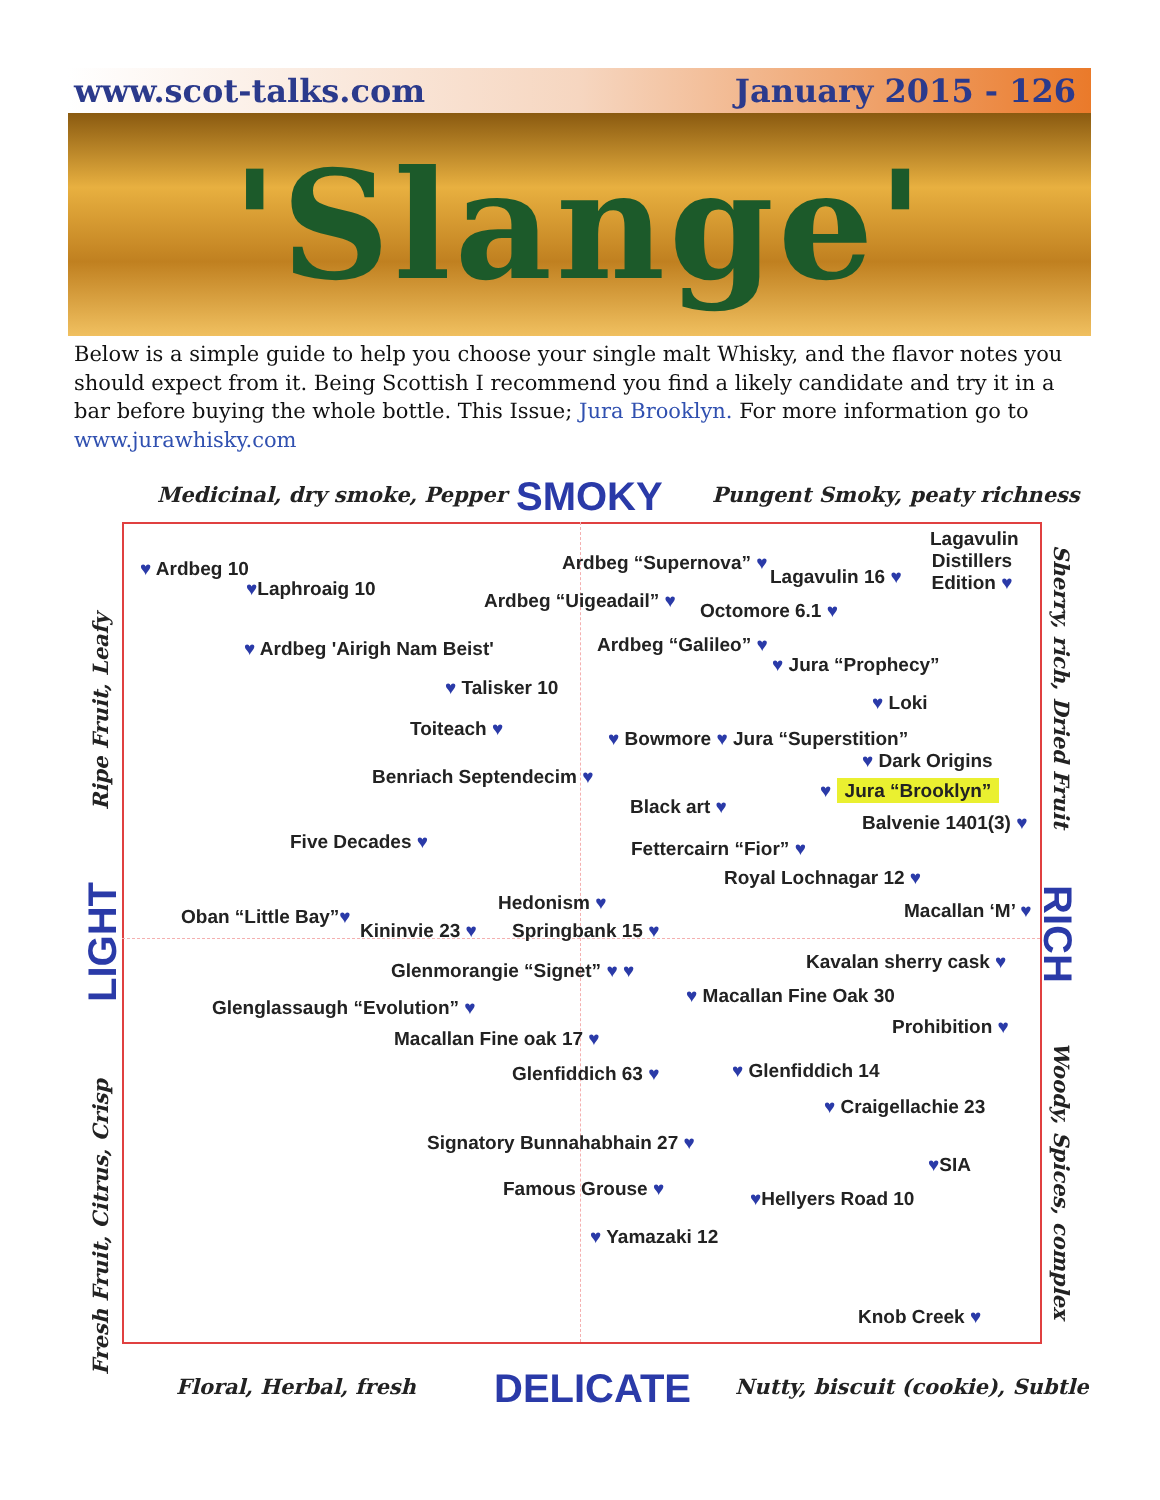www.scot-talks.com January 2015 - 126
'Slange'
Below is a simple guide to help you choose your single malt Whisky, and the flavor notes you should expect from it. Being Scottish I recommend you find a likely candidate and try it in a bar before buying the whole bottle. This Issue; Jura Brooklyn. For more information go to www.jurawhisky.com
Medicinal, dry smoke, Pepper SMOKY Pungent Smoky, peaty richness
Ripe Fruit, Leafy
LIGHT
Fresh Fruit, Citrus, Crisp
Sherry, rich, Dried Fruit
RICH
Woody, Spices, complex
♥ Ardbeg 10
♥Laphroaig 10
Ardbeg “Supernova” ♥
Lagavulin 16 ♥
Lagavulin Distillers Edition ♥
Ardbeg “Uigeadail” ♥ Octomore 6.1 ♥
♥ Ardbeg 'Airigh Nam Beist' Ardbeg “Galileo” ♥
♥ Jura “Prophecy”
♥ Talisker 10
♥ Loki
Toiteach ♥ ♥ Bowmore ♥ Jura “Superstition”
♥ Dark Origins
Benriach Septendecim ♥
♥ Jura “Brooklyn”
Black art ♥
Balvenie 1401(3) ♥
Five Decades ♥ Fettercairn “Fior” ♥
Royal Lochnagar 12 ♥
Hedonism ♥ Macallan ‘M’ ♥
Oban “Little Bay”♥
Kininvie 23 ♥ Springbank 15 ♥
Kavalan sherry cask ♥
Glenmorangie “Signet” ♥ ♥
♥ Macallan Fine Oak 30
Glenglassaugh “Evolution” ♥
Prohibition ♥
Macallan Fine oak 17 ♥
Glenfiddich 63 ♥ ♥ Glenfiddich 14
♥ Craigellachie 23
Signatory Bunnahabhain 27 ♥
♥SIA
Famous Grouse ♥ ♥Hellyers Road 10
♥ Yamazaki 12
Knob Creek ♥
Floral, Herbal, fresh DELICATE Nutty, biscuit (cookie), Subtle